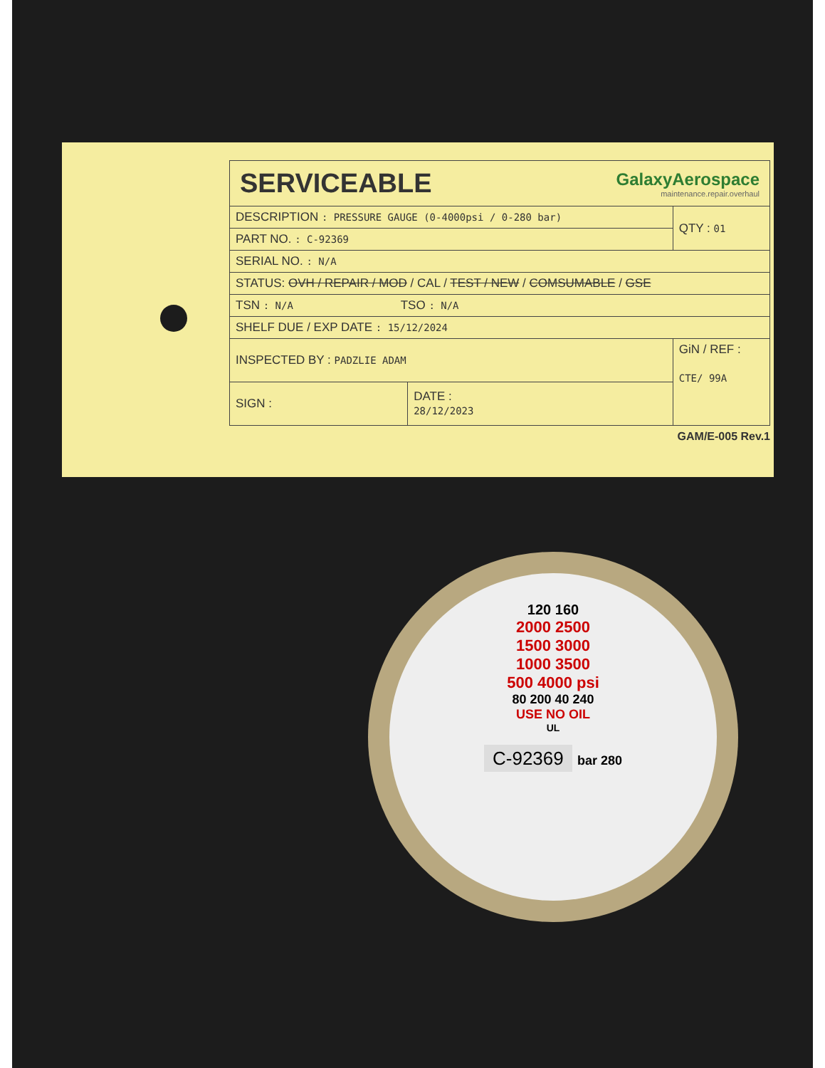SERVICEABLE
GalaxyAerospace
maintenance.repair.overhaul
| DESCRIPTION : PRESSURE GAUGE (0-4000psi / 0-280 bar) | | QTY : 01 |
| PART NO. : C-92369 | | |
| SERIAL NO. : N/A | | |
| STATUS: OVH / REPAIR / MOD / CAL / TEST / NEW / COMSUMABLE / GSE | | |
| TSN : N/A TSO : N/A | | |
| SHELF DUE / EXP DATE : 15/12/2024 | | |
| INSPECTED BY : PADZLIE ADAM | | GiN / REF : CTE/ 99A |
| SIGN : | DATE : 28/12/2023 | |
GAM/E-005 Rev.1
120 160
2000 2500
1500 3000
1000 3500
500 4000 psi
80 200 40 240
USE NO OIL
UL
C-92369 bar 280